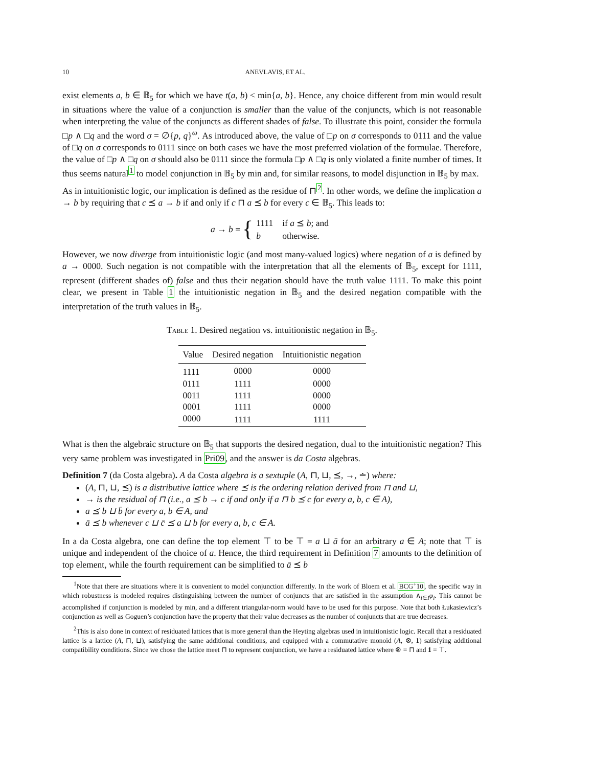10 ANEVLAVIS, ET AL.
exist elements a, b ∈ 𝔹<sub>5</sub> for which we have t(a, b) < min{a, b}. Hence, any choice different from min would result in situations where the value of a conjunction is smaller than the value of the conjuncts, which is not reasonable when interpreting the value of the conjuncts as different shades of false. To illustrate this point, consider the formula □p ∧ □q and the word σ = ∅{p, q}<sup>ω</sup>. As introduced above, the value of □p on σ corresponds to 0111 and the value of □q on σ corresponds to 0111 since on both cases we have the most preferred violation of the formulae. Therefore, the value of □p ∧ □q on σ should also be 0111 since the formula □p ∧ □q is only violated a finite number of times. It thus seems natural<sup>1</sup> to model conjunction in 𝔹<sub>5</sub> by min and, for similar reasons, to model disjunction in 𝔹<sub>5</sub> by max.
As in intuitionistic logic, our implication is defined as the residue of ⊓<sup>2</sup>. In other words, we define the implication a → b by requiring that c ⪯ a → b if and only if c ⊓ a ⪯ b for every c ∈ 𝔹<sub>5</sub>. This leads to:
a → b = {
| 1111 | if a ⪯ b ; and |
| b | otherwise. |
However, we now diverge from intuitionistic logic (and most many-valued logics) where negation of a is defined by a → 0000. Such negation is not compatible with the interpretation that all the elements of 𝔹<sub>5</sub>, except for 1111, represent (different shades of) false and thus their negation should have the truth value 1111. To make this point clear, we present in Table 1 the intuitionistic negation in 𝔹<sub>5</sub> and the desired negation compatible with the interpretation of the truth values in 𝔹<sub>5</sub>.
Table 1. Desired negation vs. intuitionistic negation in 𝔹<sub>5</sub>.
| Value | Desired negation | Intuitionistic negation |
| --- | --- | --- |
| 1111 | 0000 | 0000 |
| 0111 | 1111 | 0000 |
| 0011 | 1111 | 0000 |
| 0001 | 1111 | 0000 |
| 0000 | 1111 | 1111 |
What is then the algebraic structure on 𝔹<sub>5</sub> that supports the desired negation, dual to the intuitionistic negation? This very same problem was investigated in Pri09, and the answer is da Costa algebras.
Definition 7 (da Costa algebra). A da Costa algebra is a sextuple (A, ⊓, ⊔, ⪯, →, ∸) where:
(A, ⊓, ⊔, ⪯) is a distributive lattice where ⪯ is the ordering relation derived from ⊓ and ⊔,
→ is the residual of ⊓ (i.e., a ⪯ b → c if and only if a ⊓ b ⪯ c for every a, b, c ∈ A),
a ⪯ b ⊔ b̄ for every a, b ∈ A, and
ā ⪯ b whenever c ⊔ c̄ ⪯ a ⊔ b for every a, b, c ∈ A.
In a da Costa algebra, one can define the top element ⊤ to be ⊤ = a ⊔ ā for an arbitrary a ∈ A; note that ⊤ is unique and independent of the choice of a. Hence, the third requirement in Definition 7 amounts to the definition of top element, while the fourth requirement can be simplified to ā ⪯ b
<sup>1</sup> Note that there are situations where it is convenient to model conjunction differently. In the work of Bloem et al. BCG<sup>+</sup>10, the specific way in which robustness is modeled requires distinguishing between the number of conjuncts that are satisfied in the assumption ∧<sub>i∈I</sub>φ<sub>i</sub>. This cannot be accomplished if conjunction is modeled by min, and a different triangular-norm would have to be used for this purpose. Note that both Łukasiewicz’s conjunction as well as Goguen’s conjunction have the property that their value decreases as the number of conjuncts that are true decreases.
<sup>2</sup> This is also done in context of residuated lattices that is more general than the Heyting algebras used in intuitionistic logic. Recall that a residuated lattice is a lattice (A, ⊓, ⊔), satisfying the same additional conditions, and equipped with a commutative monoid (A, ⊗, 1) satisfying additional compatibility conditions. Since we chose the lattice meet ⊓ to represent conjunction, we have a residuated lattice where ⊗ = ⊓ and 1 = ⊤.